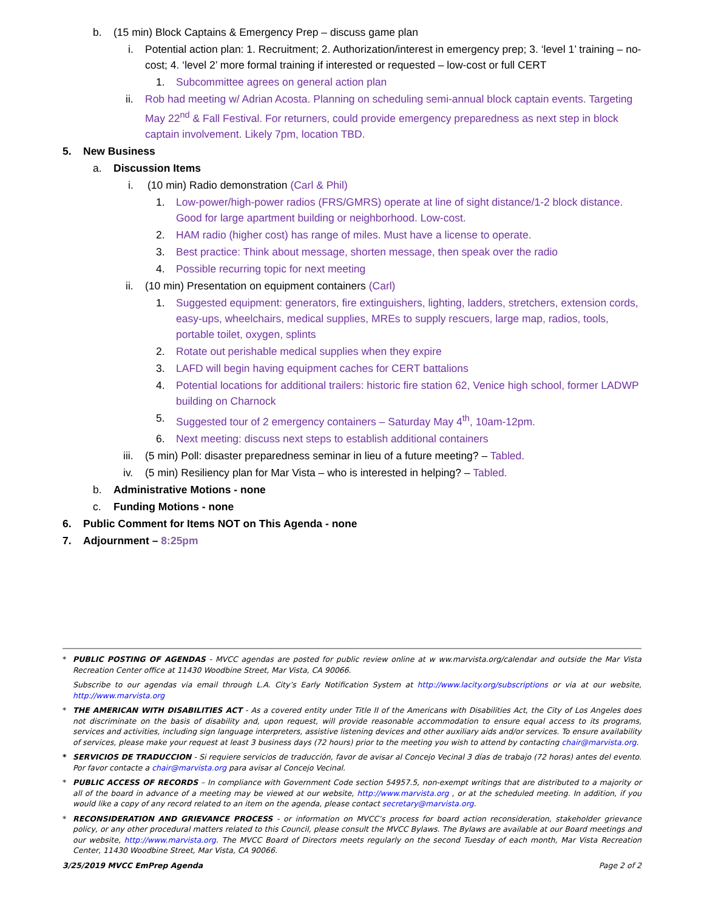b. (15 min) Block Captains & Emergency Prep – discuss game plan
i. Potential action plan: 1. Recruitment; 2. Authorization/interest in emergency prep; 3. ‘level 1’ training – no-cost; 4. ‘level 2’ more formal training if interested or requested – low-cost or full CERT
1. Subcommittee agrees on general action plan
ii. Rob had meeting w/ Adrian Acosta. Planning on scheduling semi-annual block captain events. Targeting May 22<sup>nd</sup> & Fall Festival. For returners, could provide emergency preparedness as next step in block captain involvement. Likely 7pm, location TBD.
5. New Business
a. Discussion Items
i. (10 min) Radio demonstration (Carl & Phil)
1. Low-power/high-power radios (FRS/GMRS) operate at line of sight distance/1-2 block distance. Good for large apartment building or neighborhood. Low-cost.
2. HAM radio (higher cost) has range of miles. Must have a license to operate.
3. Best practice: Think about message, shorten message, then speak over the radio
4. Possible recurring topic for next meeting
ii. (10 min) Presentation on equipment containers (Carl)
1. Suggested equipment: generators, fire extinguishers, lighting, ladders, stretchers, extension cords, easy-ups, wheelchairs, medical supplies, MREs to supply rescuers, large map, radios, tools, portable toilet, oxygen, splints
2. Rotate out perishable medical supplies when they expire
3. LAFD will begin having equipment caches for CERT battalions
4. Potential locations for additional trailers: historic fire station 62, Venice high school, former LADWP building on Charnock
5. Suggested tour of 2 emergency containers – Saturday May 4<sup>th</sup>, 10am-12pm.
6. Next meeting: discuss next steps to establish additional containers
iii. (5 min) Poll: disaster preparedness seminar in lieu of a future meeting? – Tabled.
iv. (5 min) Resiliency plan for Mar Vista – who is interested in helping? – Tabled.
b. Administrative Motions - none
c. Funding Motions - none
6. Public Comment for Items NOT on This Agenda - none
7. Adjournment – 8:25pm
* PUBLIC POSTING OF AGENDAS - MVCC agendas are posted for public review online at w ww.marvista.org/calendar and outside the Mar Vista Recreation Center office at 11430 Woodbine Street, Mar Vista, CA 90066.
Subscribe to our agendas via email through L.A. City’s Early Notification System at http://www.lacity.org/subscriptions or via at our website, http://www.marvista.org
* THE AMERICAN WITH DISABILITIES ACT - As a covered entity under Title II of the Americans with Disabilities Act, the City of Los Angeles does not discriminate on the basis of disability and, upon request, will provide reasonable accommodation to ensure equal access to its programs, services and activities, including sign language interpreters, assistive listening devices and other auxiliary aids and/or services. To ensure availability of services, please make your request at least 3 business days (72 hours) prior to the meeting you wish to attend by contacting chair@marvista.org.
* SERVICIOS DE TRADUCCION - Si requiere servicios de traducción, favor de avisar al Concejo Vecinal 3 días de trabajo (72 horas) antes del evento. Por favor contacte a chair@marvista.org para avisar al Concejo Vecinal.
* PUBLIC ACCESS OF RECORDS – In compliance with Government Code section 54957.5, non-exempt writings that are distributed to a majority or all of the board in advance of a meeting may be viewed at our website, http://www.marvista.org , or at the scheduled meeting. In addition, if you would like a copy of any record related to an item on the agenda, please contact secretary@marvista.org.
* RECONSIDERATION AND GRIEVANCE PROCESS - or information on MVCC’s process for board action reconsideration, stakeholder grievance policy, or any other procedural matters related to this Council, please consult the MVCC Bylaws. The Bylaws are available at our Board meetings and our website, http://www.marvista.org. The MVCC Board of Directors meets regularly on the second Tuesday of each month, Mar Vista Recreation Center, 11430 Woodbine Street, Mar Vista, CA 90066.
3/25/2019 MVCC EmPrep Agenda Page 2 of 2